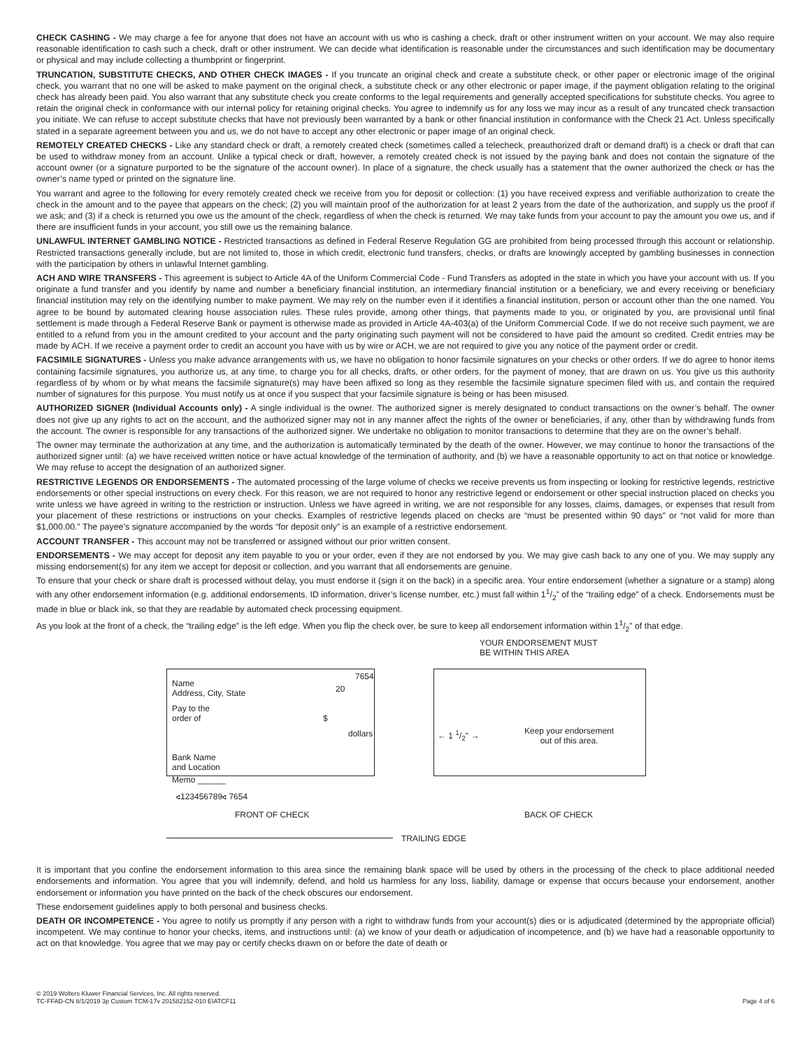CHECK CASHING - We may charge a fee for anyone that does not have an account with us who is cashing a check, draft or other instrument written on your account. We may also require reasonable identification to cash such a check, draft or other instrument. We can decide what identification is reasonable under the circumstances and such identification may be documentary or physical and may include collecting a thumbprint or fingerprint.
TRUNCATION, SUBSTITUTE CHECKS, AND OTHER CHECK IMAGES - If you truncate an original check and create a substitute check, or other paper or electronic image of the original check, you warrant that no one will be asked to make payment on the original check, a substitute check or any other electronic or paper image, if the payment obligation relating to the original check has already been paid. You also warrant that any substitute check you create conforms to the legal requirements and generally accepted specifications for substitute checks. You agree to retain the original check in conformance with our internal policy for retaining original checks. You agree to indemnify us for any loss we may incur as a result of any truncated check transaction you initiate. We can refuse to accept substitute checks that have not previously been warranted by a bank or other financial institution in conformance with the Check 21 Act. Unless specifically stated in a separate agreement between you and us, we do not have to accept any other electronic or paper image of an original check.
REMOTELY CREATED CHECKS - Like any standard check or draft, a remotely created check (sometimes called a telecheck, preauthorized draft or demand draft) is a check or draft that can be used to withdraw money from an account. Unlike a typical check or draft, however, a remotely created check is not issued by the paying bank and does not contain the signature of the account owner (or a signature purported to be the signature of the account owner). In place of a signature, the check usually has a statement that the owner authorized the check or has the owner’s name typed or printed on the signature line.
You warrant and agree to the following for every remotely created check we receive from you for deposit or collection: (1) you have received express and verifiable authorization to create the check in the amount and to the payee that appears on the check; (2) you will maintain proof of the authorization for at least 2 years from the date of the authorization, and supply us the proof if we ask; and (3) if a check is returned you owe us the amount of the check, regardless of when the check is returned. We may take funds from your account to pay the amount you owe us, and if there are insufficient funds in your account, you still owe us the remaining balance.
UNLAWFUL INTERNET GAMBLING NOTICE - Restricted transactions as defined in Federal Reserve Regulation GG are prohibited from being processed through this account or relationship. Restricted transactions generally include, but are not limited to, those in which credit, electronic fund transfers, checks, or drafts are knowingly accepted by gambling businesses in connection with the participation by others in unlawful Internet gambling.
ACH AND WIRE TRANSFERS - This agreement is subject to Article 4A of the Uniform Commercial Code - Fund Transfers as adopted in the state in which you have your account with us. If you originate a fund transfer and you identify by name and number a beneficiary financial institution, an intermediary financial institution or a beneficiary, we and every receiving or beneficiary financial institution may rely on the identifying number to make payment. We may rely on the number even if it identifies a financial institution, person or account other than the one named. You agree to be bound by automated clearing house association rules. These rules provide, among other things, that payments made to you, or originated by you, are provisional until final settlement is made through a Federal Reserve Bank or payment is otherwise made as provided in Article 4A-403(a) of the Uniform Commercial Code. If we do not receive such payment, we are entitled to a refund from you in the amount credited to your account and the party originating such payment will not be considered to have paid the amount so credited. Credit entries may be made by ACH. If we receive a payment order to credit an account you have with us by wire or ACH, we are not required to give you any notice of the payment order or credit.
FACSIMILE SIGNATURES - Unless you make advance arrangements with us, we have no obligation to honor facsimile signatures on your checks or other orders. If we do agree to honor items containing facsimile signatures, you authorize us, at any time, to charge you for all checks, drafts, or other orders, for the payment of money, that are drawn on us. You give us this authority regardless of by whom or by what means the facsimile signature(s) may have been affixed so long as they resemble the facsimile signature specimen filed with us, and contain the required number of signatures for this purpose. You must notify us at once if you suspect that your facsimile signature is being or has been misused.
AUTHORIZED SIGNER (Individual Accounts only) - A single individual is the owner. The authorized signer is merely designated to conduct transactions on the owner’s behalf. The owner does not give up any rights to act on the account, and the authorized signer may not in any manner affect the rights of the owner or beneficiaries, if any, other than by withdrawing funds from the account. The owner is responsible for any transactions of the authorized signer. We undertake no obligation to monitor transactions to determine that they are on the owner’s behalf.
The owner may terminate the authorization at any time, and the authorization is automatically terminated by the death of the owner. However, we may continue to honor the transactions of the authorized signer until: (a) we have received written notice or have actual knowledge of the termination of authority, and (b) we have a reasonable opportunity to act on that notice or knowledge. We may refuse to accept the designation of an authorized signer.
RESTRICTIVE LEGENDS OR ENDORSEMENTS - The automated processing of the large volume of checks we receive prevents us from inspecting or looking for restrictive legends, restrictive endorsements or other special instructions on every check. For this reason, we are not required to honor any restrictive legend or endorsement or other special instruction placed on checks you write unless we have agreed in writing to the restriction or instruction. Unless we have agreed in writing, we are not responsible for any losses, claims, damages, or expenses that result from your placement of these restrictions or instructions on your checks. Examples of restrictive legends placed on checks are “must be presented within 90 days” or “not valid for more than $1,000.00.” The payee’s signature accompanied by the words “for deposit only” is an example of a restrictive endorsement.
ACCOUNT TRANSFER - This account may not be transferred or assigned without our prior written consent.
ENDORSEMENTS - We may accept for deposit any item payable to you or your order, even if they are not endorsed by you. We may give cash back to any one of you. We may supply any missing endorsement(s) for any item we accept for deposit or collection, and you warrant that all endorsements are genuine.
To ensure that your check or share draft is processed without delay, you must endorse it (sign it on the back) in a specific area. Your entire endorsement (whether a signature or a stamp) along with any other endorsement information (e.g. additional endorsements, ID information, driver’s license number, etc.) must fall within 11/2” of the “trailing edge” of a check. Endorsements must be made in blue or black ink, so that they are readable by automated check processing equipment.
As you look at the front of a check, the “trailing edge” is the left edge. When you flip the check over, be sure to keep all endorsement information within 11/2” of that edge.
YOUR ENDORSEMENT MUST
BE WITHIN THIS AREA
Name
Address, City, State
7654
20
Pay to the
order of
$
dollars
Bank Name
and Location
← 1 1/2" →
Keep your endorsement
out of this area.
Memo ______
⑆123456789⑆ 7654
FRONT OF CHECK BACK OF CHECK
TRAILING EDGE
It is important that you confine the endorsement information to this area since the remaining blank space will be used by others in the processing of the check to place additional needed endorsements and information. You agree that you will indemnify, defend, and hold us harmless for any loss, liability, damage or expense that occurs because your endorsement, another endorsement or information you have printed on the back of the check obscures our endorsement.
These endorsement guidelines apply to both personal and business checks.
DEATH OR INCOMPETENCE - You agree to notify us promptly if any person with a right to withdraw funds from your account(s) dies or is adjudicated (determined by the appropriate official) incompetent. We may continue to honor your checks, items, and instructions until: (a) we know of your death or adjudication of incompetence, and (b) we have had a reasonable opportunity to act on that knowledge. You agree that we may pay or certify checks drawn on or before the date of death or
© 2019 Wolters Kluwer Financial Services, Inc. All rights reserved.
TC-FFAD-CN 8/1/2019 3p Custom TCM-17v 201582152-010 EIATCF11
Page 4 of 6